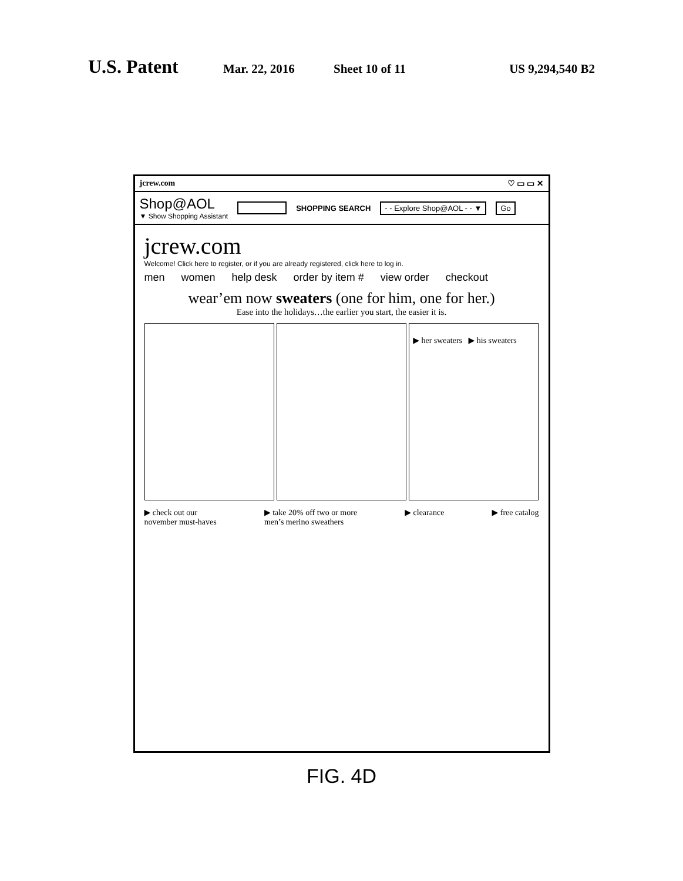U.S. Patent Mar. 22, 2016 Sheet 10 of 11 US 9,294,540 B2
jcrew.com ♡ ▭ ▭ ✕
Shop@AOL
▼ Show Shopping Assistant
SHOPPING SEARCH - - Explore Shop@AOL - - ▼ Go
jcrew.com
Welcome! Click here to register, or if you are already registered, click here to log in.
men women help desk order by item # view order checkout
wear’em now sweaters (one for him, one for her.)
Ease into the holidays…the earlier you start, the easier it is.
▶ her sweaters ▶ his sweaters
▶ check out our
november must-haves ▶ take 20% off two or more
men’s merino sweathers ▶ clearance ▶ free catalog
FIG. 4D